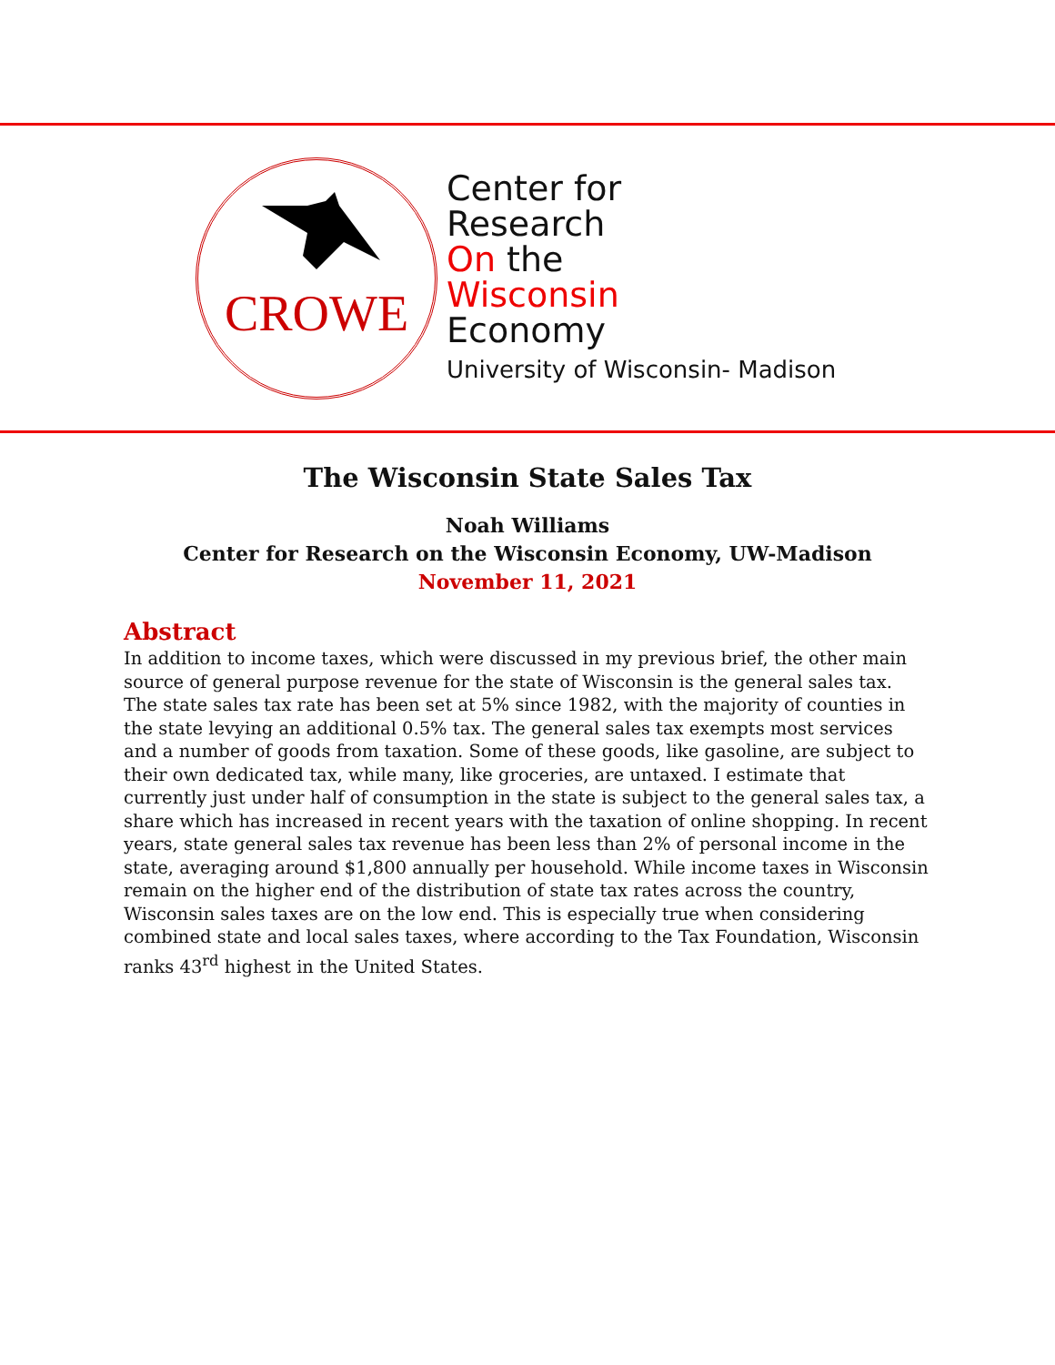CROWE
Center for
Research
On the
Wisconsin
Economy
University of Wisconsin- Madison
The Wisconsin State Sales Tax
Noah Williams
Center for Research on the Wisconsin Economy, UW-Madison
November 11, 2021
Abstract
In addition to income taxes, which were discussed in my previous brief, the other main source of general purpose revenue for the state of Wisconsin is the general sales tax. The state sales tax rate has been set at 5% since 1982, with the majority of counties in the state levying an additional 0.5% tax. The general sales tax exempts most services and a number of goods from taxation. Some of these goods, like gasoline, are subject to their own dedicated tax, while many, like groceries, are untaxed. I estimate that currently just under half of consumption in the state is subject to the general sales tax, a share which has increased in recent years with the taxation of online shopping. In recent years, state general sales tax revenue has been less than 2% of personal income in the state, averaging around $1,800 annually per household. While income taxes in Wisconsin remain on the higher end of the distribution of state tax rates across the country, Wisconsin sales taxes are on the low end. This is especially true when considering combined state and local sales taxes, where according to the Tax Foundation, Wisconsin ranks 43<sup>rd</sup> highest in the United States.